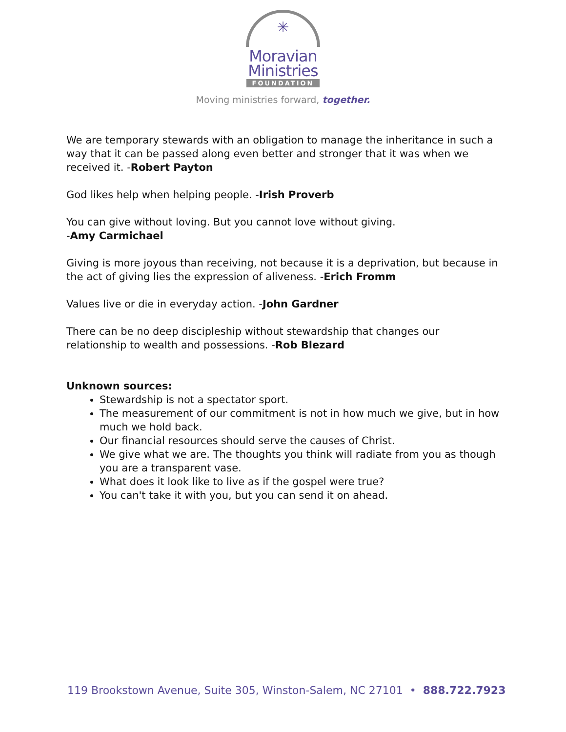✳
Moravian
Ministries
FOUNDATION
Moving ministries forward, together.
We are temporary stewards with an obligation to manage the inheritance in such a way that it can be passed along even better and stronger that it was when we received it. -Robert Payton
God likes help when helping people. -Irish Proverb
You can give without loving. But you cannot love without giving.
-Amy Carmichael
Giving is more joyous than receiving, not because it is a deprivation, but because in the act of giving lies the expression of aliveness. -Erich Fromm
Values live or die in everyday action. -John Gardner
There can be no deep discipleship without stewardship that changes our relationship to wealth and possessions. -Rob Blezard
Unknown sources:
Stewardship is not a spectator sport.
The measurement of our commitment is not in how much we give, but in how much we hold back.
Our financial resources should serve the causes of Christ.
We give what we are. The thoughts you think will radiate from you as though you are a transparent vase.
What does it look like to live as if the gospel were true?
You can't take it with you, but you can send it on ahead.
119 Brookstown Avenue, Suite 305, Winston-Salem, NC 27101 • 888.722.7923